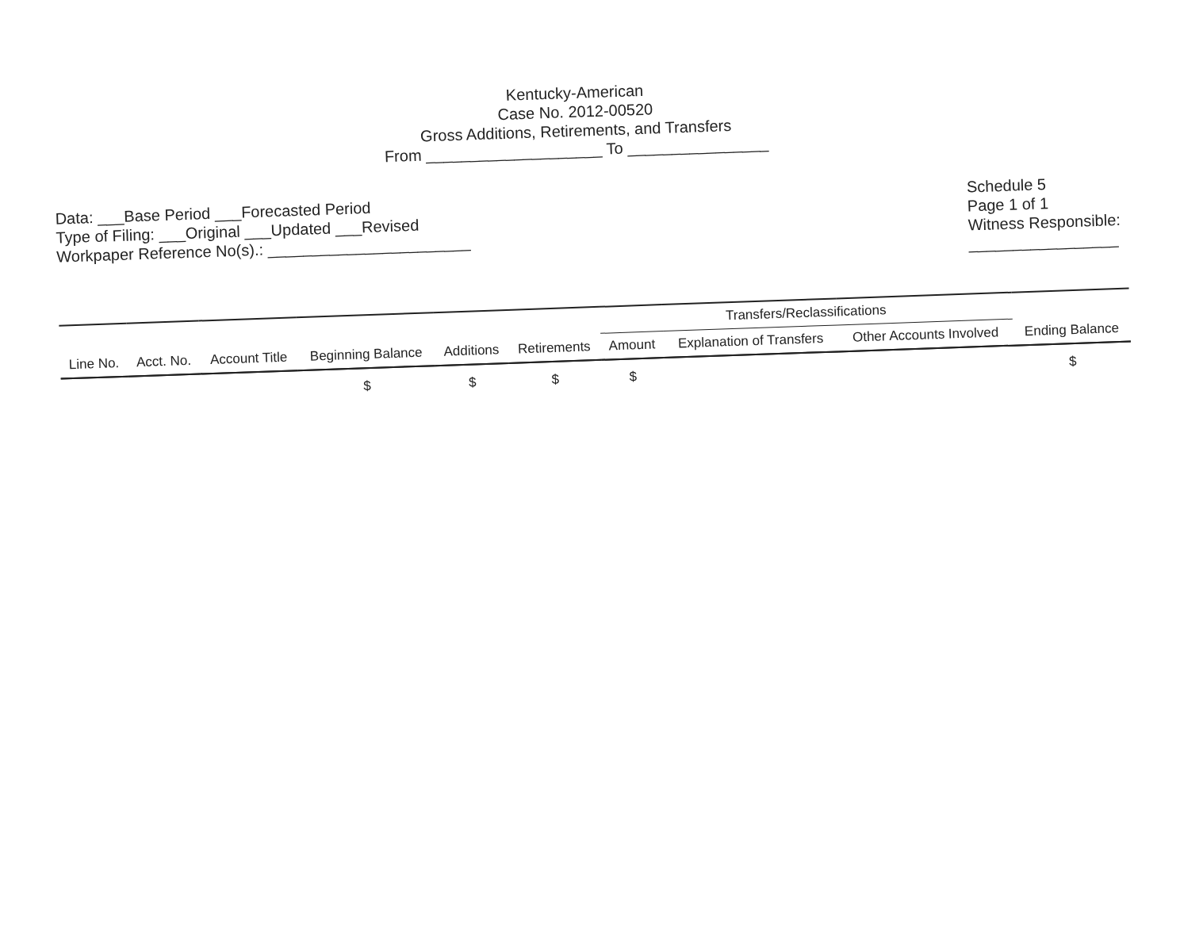Kentucky-American
Case No. 2012-00520
Gross Additions, Retirements, and Transfers
From ____________________ To ________________
Data: ___Base Period ___Forecasted Period
Type of Filing: ___Original ___Updated ___Revised
Workpaper Reference No(s).: _______________________
Schedule 5
Page 1 of 1
Witness Responsible:
_________________
| | | | | | | Transfers/Reclassifications | | | |
| --- | --- | --- | --- | --- | --- | --- | --- | --- | --- |
| Line No. | Acct. No. | Account Title | Beginning Balance | Additions | Retirements | Amount | Explanation of Transfers | Other Accounts Involved | Ending Balance |
| | | | $ | $ | $ | $ | | | $ |